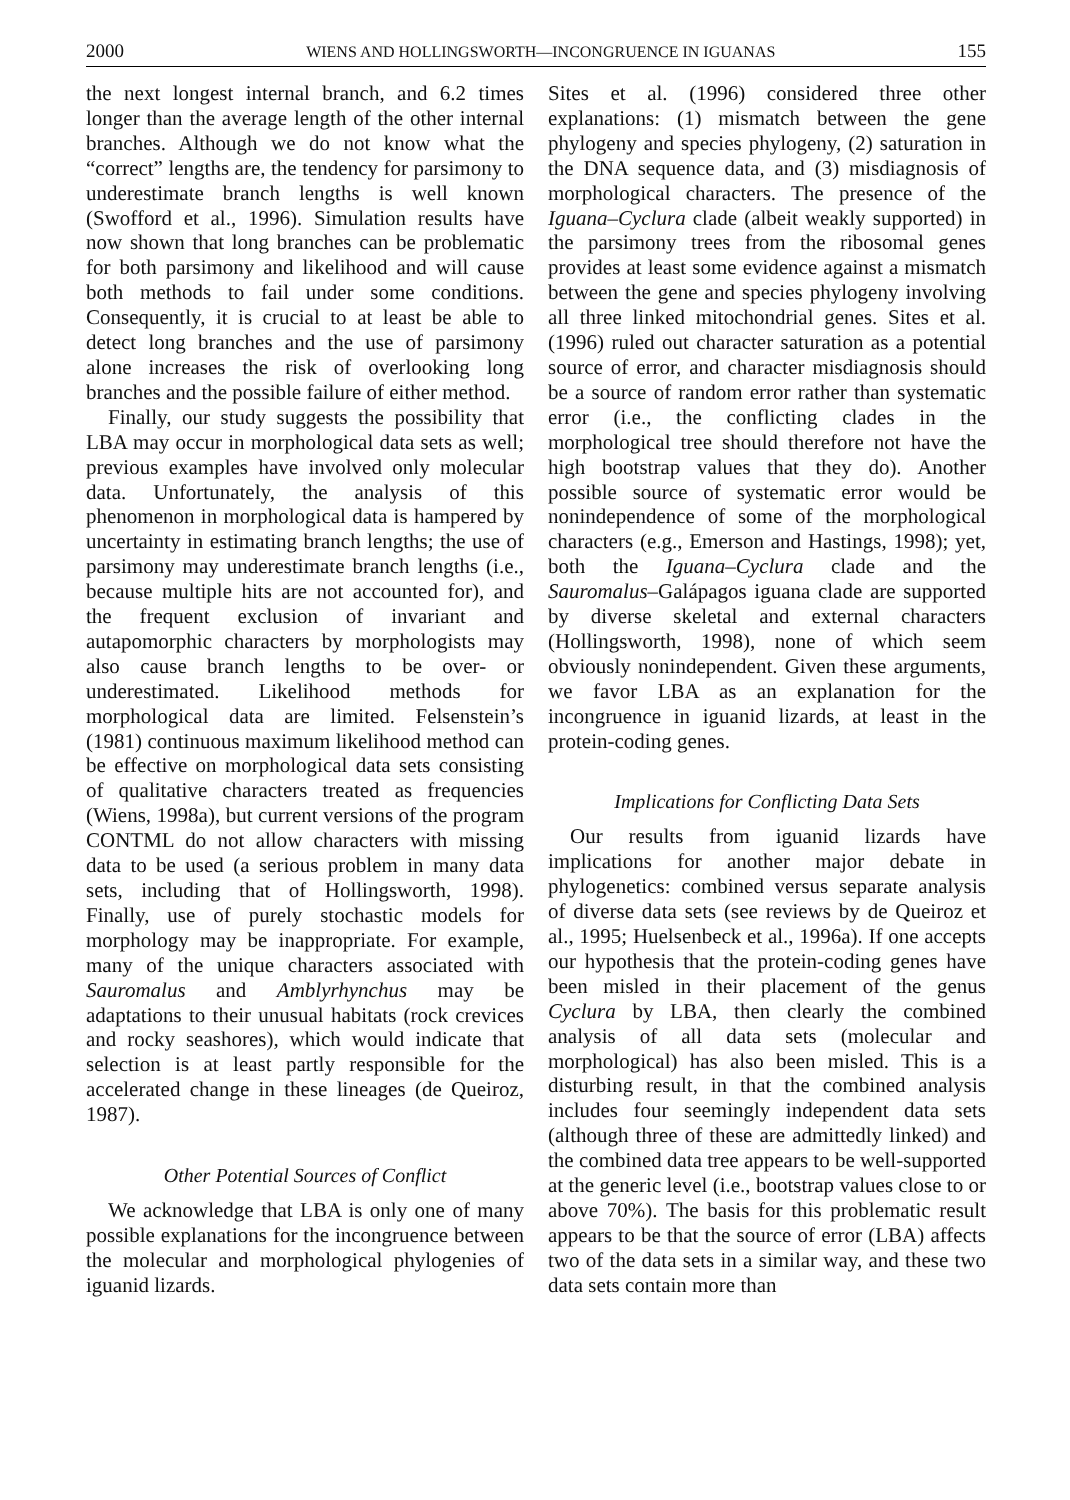2000 WIENS AND HOLLINGSWORTH—INCONGRUENCE IN IGUANAS 155
the next longest internal branch, and 6.2 times longer than the average length of the other internal branches. Although we do not know what the “correct” lengths are, the tendency for parsimony to underestimate branch lengths is well known (Swofford et al., 1996). Simulation results have now shown that long branches can be problematic for both parsimony and likelihood and will cause both methods to fail under some conditions. Consequently, it is crucial to at least be able to detect long branches and the use of parsimony alone increases the risk of overlooking long branches and the possible failure of either method.
Finally, our study suggests the possibility that LBA may occur in morphological data sets as well; previous examples have involved only molecular data. Unfortunately, the analysis of this phenomenon in morphological data is hampered by uncertainty in estimating branch lengths; the use of parsimony may underestimate branch lengths (i.e., because multiple hits are not accounted for), and the frequent exclusion of invariant and autapomorphic characters by morphologists may also cause branch lengths to be over- or underestimated. Likelihood methods for morphological data are limited. Felsenstein’s (1981) continuous maximum likelihood method can be effective on morphological data sets consisting of qualitative characters treated as frequencies (Wiens, 1998a), but current versions of the program CONTML do not allow characters with missing data to be used (a serious problem in many data sets, including that of Hollingsworth, 1998). Finally, use of purely stochastic models for morphology may be inappropriate. For example, many of the unique characters associated with Sauromalus and Amblyrhynchus may be adaptations to their unusual habitats (rock crevices and rocky seashores), which would indicate that selection is at least partly responsible for the accelerated change in these lineages (de Queiroz, 1987).
Other Potential Sources of Conflict
We acknowledge that LBA is only one of many possible explanations for the incongruence between the molecular and morphological phylogenies of iguanid lizards.
Sites et al. (1996) considered three other explanations: (1) mismatch between the gene phylogeny and species phylogeny, (2) saturation in the DNA sequence data, and (3) misdiagnosis of morphological characters. The presence of the Iguana–Cyclura clade (albeit weakly supported) in the parsimony trees from the ribosomal genes provides at least some evidence against a mismatch between the gene and species phylogeny involving all three linked mitochondrial genes. Sites et al. (1996) ruled out character saturation as a potential source of error, and character misdiagnosis should be a source of random error rather than systematic error (i.e., the conflicting clades in the morphological tree should therefore not have the high bootstrap values that they do). Another possible source of systematic error would be nonindependence of some of the morphological characters (e.g., Emerson and Hastings, 1998); yet, both the Iguana–Cyclura clade and the Sauromalus–Galápagos iguana clade are supported by diverse skeletal and external characters (Hollingsworth, 1998), none of which seem obviously nonindependent. Given these arguments, we favor LBA as an explanation for the incongruence in iguanid lizards, at least in the protein-coding genes.
Implications for Conflicting Data Sets
Our results from iguanid lizards have implications for another major debate in phylogenetics: combined versus separate analysis of diverse data sets (see reviews by de Queiroz et al., 1995; Huelsenbeck et al., 1996a). If one accepts our hypothesis that the protein-coding genes have been misled in their placement of the genus Cyclura by LBA, then clearly the combined analysis of all data sets (molecular and morphological) has also been misled. This is a disturbing result, in that the combined analysis includes four seemingly independent data sets (although three of these are admittedly linked) and the combined data tree appears to be well-supported at the generic level (i.e., bootstrap values close to or above 70%). The basis for this problematic result appears to be that the source of error (LBA) affects two of the data sets in a similar way, and these two data sets contain more than